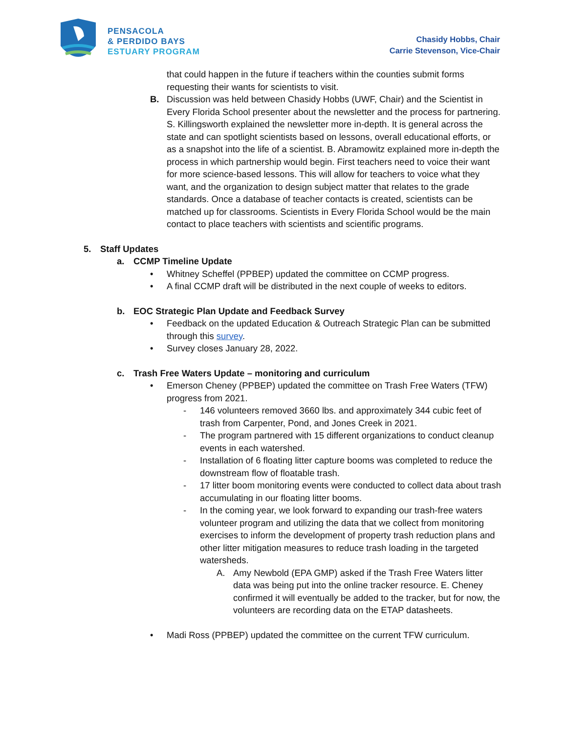PENSACOLA
& PERDIDO BAYS
ESTUARY PROGRAM
Chasidy Hobbs, Chair
Carrie Stevenson, Vice-Chair
that could happen in the future if teachers within the counties submit forms requesting their wants for scientists to visit.
B. Discussion was held between Chasidy Hobbs (UWF, Chair) and the Scientist in Every Florida School presenter about the newsletter and the process for partnering. S. Killingsworth explained the newsletter more in-depth. It is general across the state and can spotlight scientists based on lessons, overall educational efforts, or as a snapshot into the life of a scientist. B. Abramowitz explained more in-depth the process in which partnership would begin. First teachers need to voice their want for more science-based lessons. This will allow for teachers to voice what they want, and the organization to design subject matter that relates to the grade standards. Once a database of teacher contacts is created, scientists can be matched up for classrooms. Scientists in Every Florida School would be the main contact to place teachers with scientists and scientific programs.
5. Staff Updates
a. CCMP Timeline Update
• Whitney Scheffel (PPBEP) updated the committee on CCMP progress.
• A final CCMP draft will be distributed in the next couple of weeks to editors.
b. EOC Strategic Plan Update and Feedback Survey
• Feedback on the updated Education & Outreach Strategic Plan can be submitted through this survey.
• Survey closes January 28, 2022.
c. Trash Free Waters Update – monitoring and curriculum
• Emerson Cheney (PPBEP) updated the committee on Trash Free Waters (TFW) progress from 2021.
- 146 volunteers removed 3660 lbs. and approximately 344 cubic feet of trash from Carpenter, Pond, and Jones Creek in 2021.
- The program partnered with 15 different organizations to conduct cleanup events in each watershed.
- Installation of 6 floating litter capture booms was completed to reduce the downstream flow of floatable trash.
- 17 litter boom monitoring events were conducted to collect data about trash accumulating in our floating litter booms.
- In the coming year, we look forward to expanding our trash-free waters volunteer program and utilizing the data that we collect from monitoring exercises to inform the development of property trash reduction plans and other litter mitigation measures to reduce trash loading in the targeted watersheds.
A. Amy Newbold (EPA GMP) asked if the Trash Free Waters litter data was being put into the online tracker resource. E. Cheney confirmed it will eventually be added to the tracker, but for now, the volunteers are recording data on the ETAP datasheets.
• Madi Ross (PPBEP) updated the committee on the current TFW curriculum.